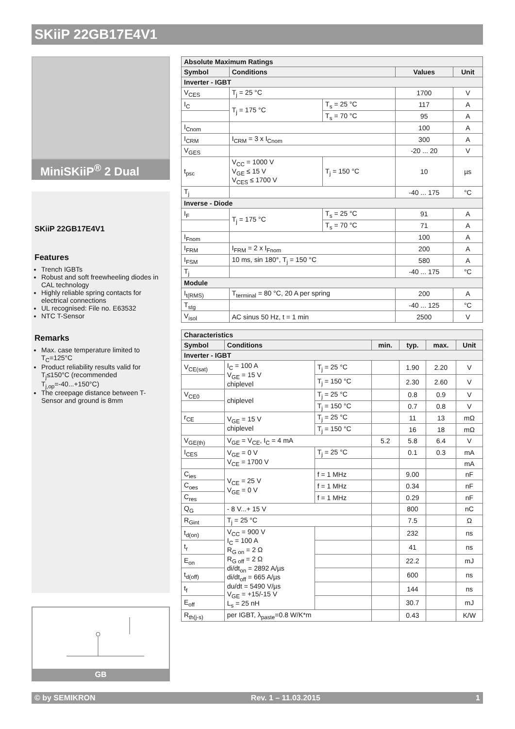SKiiP 22GB17E4V1
MiniSKiiP<sup>®</sup> 2 Dual
SKiiP 22GB17E4V1
Features
Trench IGBTs
Robust and soft freewheeling diodes in CAL technology
Highly reliable spring contacts for electrical connections
UL recognised: File no. E63532
NTC T-Sensor
Remarks
Max. case temperature limited to T<sub>C</sub>=125°C
Product reliability results valid for T<sub>j</sub>≤150°C (recommended T<sub>j,op</sub>=-40...+150°C)
The creepage distance between T-Sensor and ground is 8mm
GB
| Absolute Maximum Ratings | | | | |
| Symbol | Conditions | | Values | Unit |
| Inverter - IGBT | | | | |
| V<sub>CES</sub> | T<sub>j</sub> = 25 °C | | 1700 | V |
| I<sub>C</sub> | T<sub>j</sub> = 175 °C | T<sub>s</sub> = 25 °C | 117 | A |
| | | T<sub>s</sub> = 70 °C | 95 | A |
| I<sub>Cnom</sub> | | | 100 | A |
| I<sub>CRM</sub> | I<sub>CRM</sub> = 3 x I<sub>Cnom</sub> | | 300 | A |
| V<sub>GES</sub> | | | -20 ... 20 | V |
| t<sub>psc</sub> | V<sub>CC</sub> = 1000 V V<sub>GE</sub> ≤ 15 V V<sub>CES</sub> ≤ 1700 V | T<sub>j</sub> = 150 °C | 10 | µs |
| T<sub>j</sub> | | | -40 ... 175 | °C |
| Inverse - Diode | | | | |
| I<sub>F</sub> | T<sub>j</sub> = 175 °C | T<sub>s</sub> = 25 °C | 91 | A |
| | | T<sub>s</sub> = 70 °C | 71 | A |
| I<sub>Fnom</sub> | | | 100 | A |
| I<sub>FRM</sub> | I<sub>FRM</sub> = 2 x I<sub>Fnom</sub> | | 200 | A |
| I<sub>FSM</sub> | 10 ms, sin 180°, T<sub>j</sub> = 150 °C | | 580 | A |
| T<sub>j</sub> | | | -40 ... 175 | °C |
| Module | | | | |
| I<sub>t(RMS)</sub> | T<sub>terminal</sub> = 80 °C, 20 A per spring | | 200 | A |
| T<sub>stg</sub> | | | -40 ... 125 | °C |
| V<sub>isol</sub> | AC sinus 50 Hz, t = 1 min | | 2500 | V |
| Characteristics | | | | | | |
| Symbol | Conditions | | min. | typ. | max. | Unit |
| Inverter - IGBT | | | | | | |
| V<sub>CE(sat)</sub> | I<sub>C</sub> = 100 A V<sub>GE</sub> = 15 V chiplevel | T<sub>j</sub> = 25 °C | | 1.90 | 2.20 | V |
| | | T<sub>j</sub> = 150 °C | | 2.30 | 2.60 | V |
| V<sub>CE0</sub> | chiplevel | T<sub>j</sub> = 25 °C | | 0.8 | 0.9 | V |
| | | T<sub>j</sub> = 150 °C | | 0.7 | 0.8 | V |
| r<sub>CE</sub> | V<sub>GE</sub> = 15 V chiplevel | T<sub>j</sub> = 25 °C | | 11 | 13 | mΩ |
| | | T<sub>j</sub> = 150 °C | | 16 | 18 | mΩ |
| V<sub>GE(th)</sub> | V<sub>GE</sub> = V<sub>CE</sub>, I<sub>C</sub> = 4 mA | | 5.2 | 5.8 | 6.4 | V |
| I<sub>CES</sub> | V<sub>GE</sub> = 0 V V<sub>CE</sub> = 1700 V | T<sub>j</sub> = 25 °C | | 0.1 | 0.3 | mA |
| | | | | | | mA |
| C<sub>ies</sub> | V<sub>CE</sub> = 25 V V<sub>GE</sub> = 0 V | f = 1 MHz | | 9.00 | | nF |
| C<sub>oes</sub> | | f = 1 MHz | | 0.34 | | nF |
| C<sub>res</sub> | | f = 1 MHz | | 0.29 | | nF |
| Q<sub>G</sub> | - 8 V...+ 15 V | | | 800 | | nC |
| R<sub>Gint</sub> | T<sub>j</sub> = 25 °C | | | 7.5 | | Ω |
| t<sub>d(on)</sub> | V<sub>CC</sub> = 900 V I<sub>C</sub> = 100 A R<sub>G on</sub> = 2 Ω R<sub>G off</sub> = 2 Ω di/dt<sub>on</sub> = 2892 A/µs di/dt<sub>off</sub> = 665 A/µs du/dt = 5490 V/µs V<sub>GE</sub> = +15/-15 V L<sub>s</sub> = 25 nH | | | 232 | | ns |
| t<sub>r</sub> | | | | 41 | | ns |
| E<sub>on</sub> | | | | 22.2 | | mJ |
| t<sub>d(off)</sub> | | | | 600 | | ns |
| t<sub>f</sub> | | | | 144 | | ns |
| E<sub>off</sub> | | | | 30.7 | | mJ |
| R<sub>th(j-s)</sub> | per IGBT, λ<sub>paste</sub>=0.8 W/K*m | | | 0.43 | | K/W |
© by SEMIKRON Rev. 1 – 11.03.2015 1